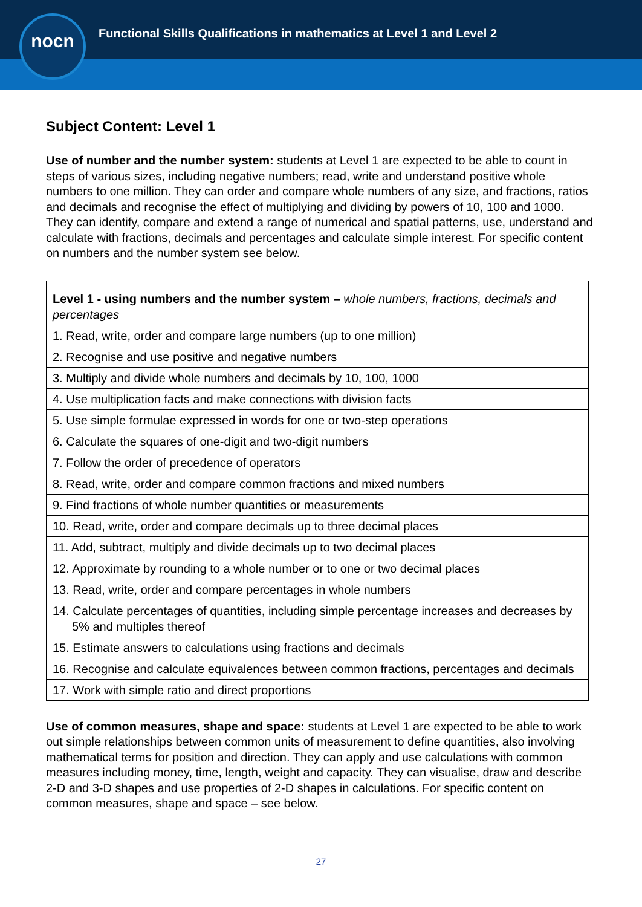Functional Skills Qualifications in mathematics at Level 1 and Level 2
nocn
Subject Content: Level 1
Use of number and the number system: students at Level 1 are expected to be able to count in steps of various sizes, including negative numbers; read, write and understand positive whole numbers to one million. They can order and compare whole numbers of any size, and fractions, ratios and decimals and recognise the effect of multiplying and dividing by powers of 10, 100 and 1000. They can identify, compare and extend a range of numerical and spatial patterns, use, understand and calculate with fractions, decimals and percentages and calculate simple interest. For specific content on numbers and the number system see below.
| Level 1 - using numbers and the number system – whole numbers, fractions, decimals and percentages |
| 1. Read, write, order and compare large numbers (up to one million) |
| 2. Recognise and use positive and negative numbers |
| 3. Multiply and divide whole numbers and decimals by 10, 100, 1000 |
| 4. Use multiplication facts and make connections with division facts |
| 5. Use simple formulae expressed in words for one or two-step operations |
| 6. Calculate the squares of one-digit and two-digit numbers |
| 7. Follow the order of precedence of operators |
| 8. Read, write, order and compare common fractions and mixed numbers |
| 9. Find fractions of whole number quantities or measurements |
| 10. Read, write, order and compare decimals up to three decimal places |
| 11. Add, subtract, multiply and divide decimals up to two decimal places |
| 12. Approximate by rounding to a whole number or to one or two decimal places |
| 13. Read, write, order and compare percentages in whole numbers |
| 14. Calculate percentages of quantities, including simple percentage increases and decreases by 5% and multiples thereof |
| 15. Estimate answers to calculations using fractions and decimals |
| 16. Recognise and calculate equivalences between common fractions, percentages and decimals |
| 17. Work with simple ratio and direct proportions |
Use of common measures, shape and space: students at Level 1 are expected to be able to work out simple relationships between common units of measurement to define quantities, also involving mathematical terms for position and direction. They can apply and use calculations with common measures including money, time, length, weight and capacity. They can visualise, draw and describe 2-D and 3-D shapes and use properties of 2-D shapes in calculations. For specific content on common measures, shape and space – see below.
27